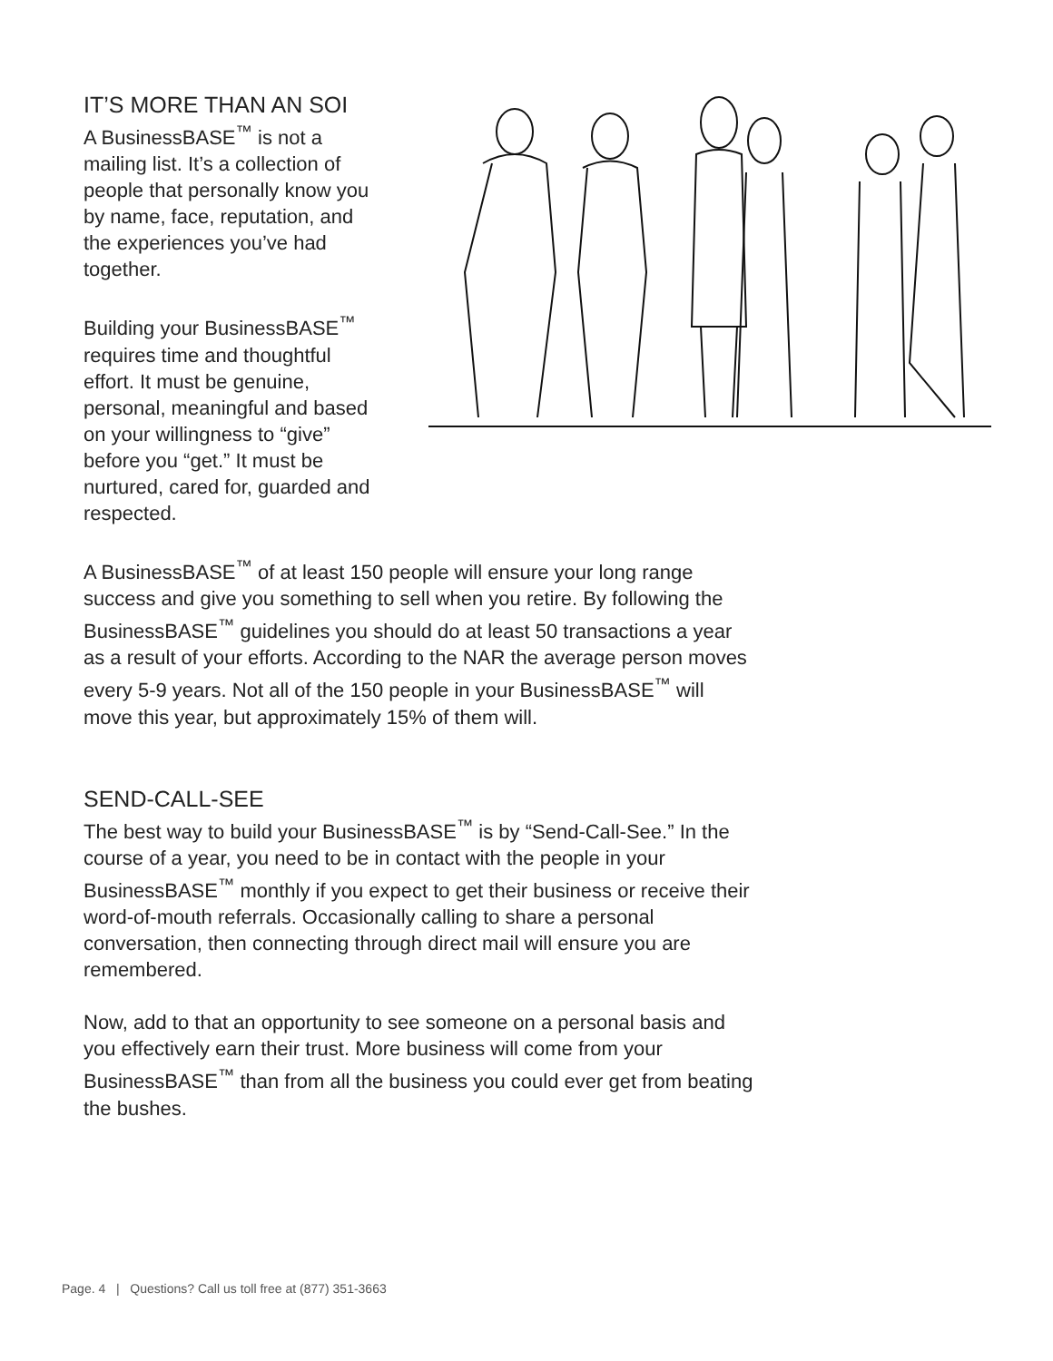IT’S MORE THAN AN SOI
A BusinessBASE<sup>™</sup> is not a mailing list. It’s a collection of people that personally know you by name, face, reputation, and the experiences you’ve had together.
Building your BusinessBASE<sup>™</sup> requires time and thoughtful effort. It must be genuine, personal, meaningful and based on your willingness to “give” before you “get.” It must be nurtured, cared for, guarded and respected.
A BusinessBASE<sup>™</sup> of at least 150 people will ensure your long range success and give you something to sell when you retire. By following the BusinessBASE<sup>™</sup> guidelines you should do at least 50 transactions a year as a result of your efforts. According to the NAR the average person moves every 5-9 years. Not all of the 150 people in your BusinessBASE<sup>™</sup> will move this year, but approximately 15% of them will.
SEND-CALL-SEE
The best way to build your BusinessBASE<sup>™</sup> is by “Send-Call-See.” In the course of a year, you need to be in contact with the people in your BusinessBASE<sup>™</sup> monthly if you expect to get their business or receive their word-of-mouth referrals. Occasionally calling to share a personal conversation, then connecting through direct mail will ensure you are remembered.
Now, add to that an opportunity to see someone on a personal basis and you effectively earn their trust. More business will come from your BusinessBASE<sup>™</sup> than from all the business you could ever get from beating the bushes.
Page. 4 | Questions? Call us toll free at (877) 351-3663